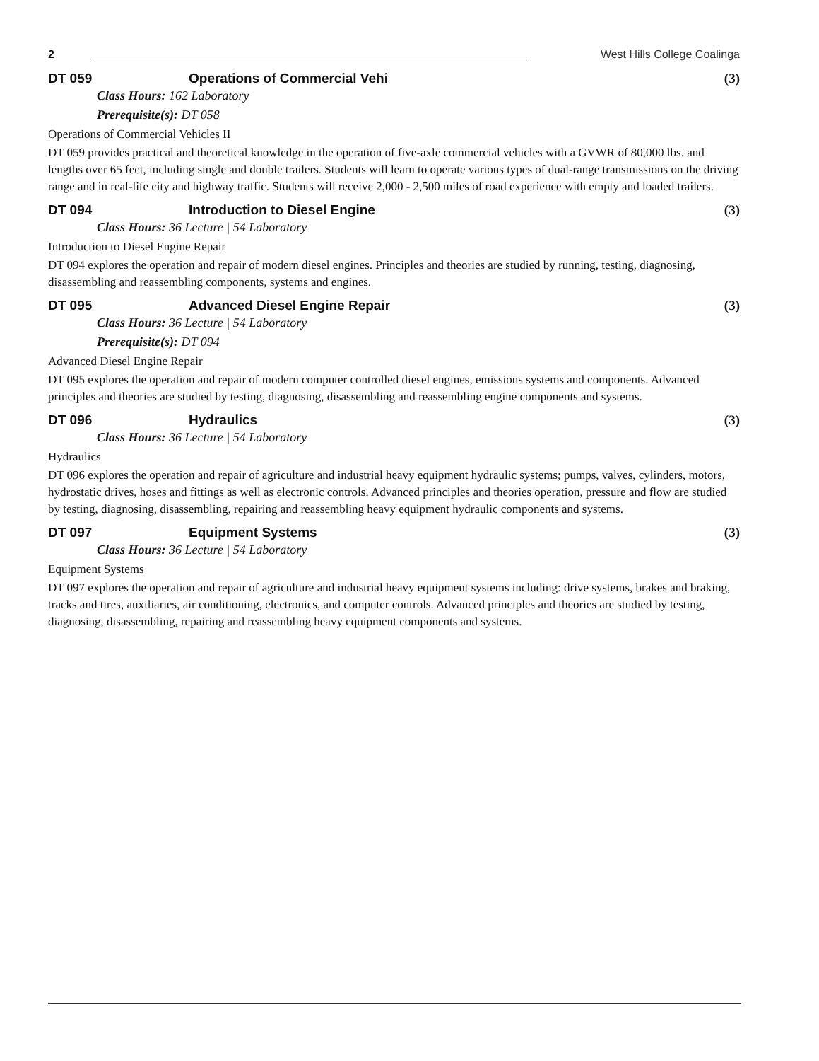2 West Hills College Coalinga
DT 059 Operations of Commercial Vehi (3)
Class Hours: 162 Laboratory
Prerequisite(s): DT 058
Operations of Commercial Vehicles II
DT 059 provides practical and theoretical knowledge in the operation of five-axle commercial vehicles with a GVWR of 80,000 lbs. and lengths over 65 feet, including single and double trailers. Students will learn to operate various types of dual-range transmissions on the driving range and in real-life city and highway traffic. Students will receive 2,000 - 2,500 miles of road experience with empty and loaded trailers.
DT 094 Introduction to Diesel Engine (3)
Class Hours: 36 Lecture | 54 Laboratory
Introduction to Diesel Engine Repair
DT 094 explores the operation and repair of modern diesel engines. Principles and theories are studied by running, testing, diagnosing, disassembling and reassembling components, systems and engines.
DT 095 Advanced Diesel Engine Repair (3)
Class Hours: 36 Lecture | 54 Laboratory
Prerequisite(s): DT 094
Advanced Diesel Engine Repair
DT 095 explores the operation and repair of modern computer controlled diesel engines, emissions systems and components. Advanced principles and theories are studied by testing, diagnosing, disassembling and reassembling engine components and systems.
DT 096 Hydraulics (3)
Class Hours: 36 Lecture | 54 Laboratory
Hydraulics
DT 096 explores the operation and repair of agriculture and industrial heavy equipment hydraulic systems; pumps, valves, cylinders, motors, hydrostatic drives, hoses and fittings as well as electronic controls. Advanced principles and theories operation, pressure and flow are studied by testing, diagnosing, disassembling, repairing and reassembling heavy equipment hydraulic components and systems.
DT 097 Equipment Systems (3)
Class Hours: 36 Lecture | 54 Laboratory
Equipment Systems
DT 097 explores the operation and repair of agriculture and industrial heavy equipment systems including: drive systems, brakes and braking, tracks and tires, auxiliaries, air conditioning, electronics, and computer controls. Advanced principles and theories are studied by testing, diagnosing, disassembling, repairing and reassembling heavy equipment components and systems.